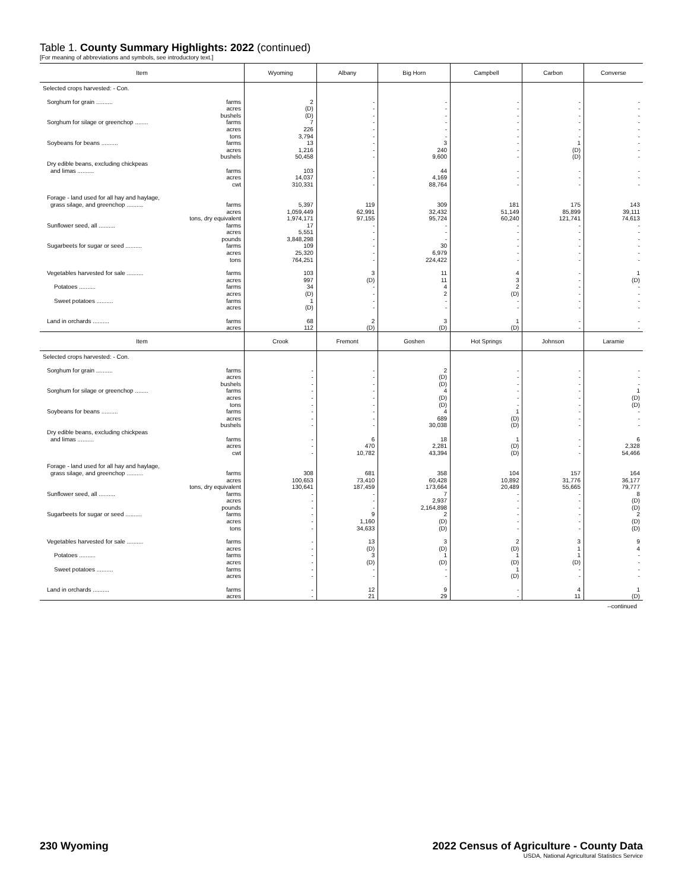Table 1. County Summary Highlights: 2022 (continued)
[For meaning of abbreviations and symbols, see introductory text.]
| Item | Wyoming | Albany | Big Horn | Campbell | Carbon | Converse |
| --- | --- | --- | --- | --- | --- | --- |
| Selected crops harvested: - Con. | | | | | | |
| Sorghum for grain .......... farms | 2 | - | - | - | - | - |
| acres | (D) | - | - | - | - | - |
| bushels | (D) | - | - | - | - | - |
| Sorghum for silage or greenchop ........ farms | 7 | - | - | - | - | - |
| acres | 226 | - | - | - | - | - |
| tons | 3,794 | - | - | - | - | - |
| Soybeans for beans .......... farms | 13 | - | 3 | - | 1 | - |
| acres | 1,216 | - | 240 | - | (D) | - |
| bushels | 50,458 | - | 9,600 | - | (D) | - |
| Dry edible beans, excluding chickpeas | | | | | | |
| and limas .......... farms | 103 | - | 44 | - | - | - |
| acres | 14,037 | - | 4,169 | - | - | - |
| cwt | 310,331 | - | 88,764 | - | - | - |
| Forage - land used for all hay and haylage, | | | | | | |
| grass silage, and greenchop .......... farms | 5,397 | 119 | 309 | 181 | 175 | 143 |
| acres | 1,059,449 | 62,991 | 32,432 | 51,149 | 85,899 | 39,111 |
| tons, dry equivalent | 1,974,171 | 97,155 | 95,724 | 60,240 | 121,741 | 74,613 |
| Sunflower seed, all .......... farms | 17 | - | - | - | - | - |
| acres | 5,551 | - | - | - | - | - |
| pounds | 3,848,298 | - | - | - | - | - |
| Sugarbeets for sugar or seed .......... farms | 109 | - | 30 | - | - | - |
| acres | 25,320 | - | 6,979 | - | - | - |
| tons | 764,251 | - | 224,422 | - | - | - |
| Vegetables harvested for sale .......... farms | 103 | 3 | 11 | 4 | - | 1 |
| acres | 997 | (D) | 11 | 3 | - | (D) |
| Potatoes .......... farms | 34 | - | 4 | 2 | - | - |
| acres | (D) | - | 2 | (D) | - | - |
| Sweet potatoes .......... farms | 1 | - | - | - | - | - |
| acres | (D) | - | - | - | - | - |
| Land in orchards .......... farms | 68 | 2 | 3 | 1 | - | - |
| acres | 112 | (D) | (D) | (D) | - | - |
| Item | Crook | Fremont | Goshen | Hot Springs | Johnson | Laramie |
| Selected crops harvested: - Con. | | | | | | |
| Sorghum for grain .......... farms | - | - | 2 | - | - | - |
| acres | - | - | (D) | - | - | - |
| bushels | - | - | (D) | - | - | - |
| Sorghum for silage or greenchop ........ farms | - | - | 4 | - | - | 1 |
| acres | - | - | (D) | - | - | (D) |
| tons | - | - | (D) | - | - | (D) |
| Soybeans for beans .......... farms | - | - | 4 | 1 | - | - |
| acres | - | - | 689 | (D) | - | - |
| bushels | - | - | 30,038 | (D) | - | - |
| Dry edible beans, excluding chickpeas | | | | | | |
| and limas .......... farms | - | 6 | 18 | 1 | - | 6 |
| acres | - | 470 | 2,281 | (D) | - | 2,328 |
| cwt | - | 10,782 | 43,394 | (D) | - | 54,466 |
| Forage - land used for all hay and haylage, | | | | | | |
| grass silage, and greenchop .......... farms | 308 | 681 | 358 | 104 | 157 | 164 |
| acres | 100,653 | 73,410 | 60,428 | 10,892 | 31,776 | 36,177 |
| tons, dry equivalent | 130,641 | 187,459 | 173,664 | 20,489 | 55,665 | 79,777 |
| Sunflower seed, all .......... farms | - | - | 7 | - | - | 8 |
| acres | - | - | 2,937 | - | - | (D) |
| pounds | - | - | 2,164,898 | - | - | (D) |
| Sugarbeets for sugar or seed .......... farms | - | 9 | 2 | - | - | 2 |
| acres | - | 1,160 | (D) | - | - | (D) |
| tons | - | 34,633 | (D) | - | - | (D) |
| Vegetables harvested for sale .......... farms | - | 13 | 3 | 2 | 3 | 9 |
| acres | - | (D) | (D) | (D) | 1 | 4 |
| Potatoes .......... farms | - | 3 | 1 | 1 | 1 | - |
| acres | - | (D) | (D) | (D) | (D) | - |
| Sweet potatoes .......... farms | - | - | - | 1 | - | - |
| acres | - | - | - | (D) | - | - |
| Land in orchards .......... farms | - | 12 | 9 | - | 4 | 1 |
| acres | - | 21 | 29 | - | 11 | (D) |
--continued
2022 Census of Agriculture - County Data
USDA, National Agricultural Statistics Service
230 Wyoming